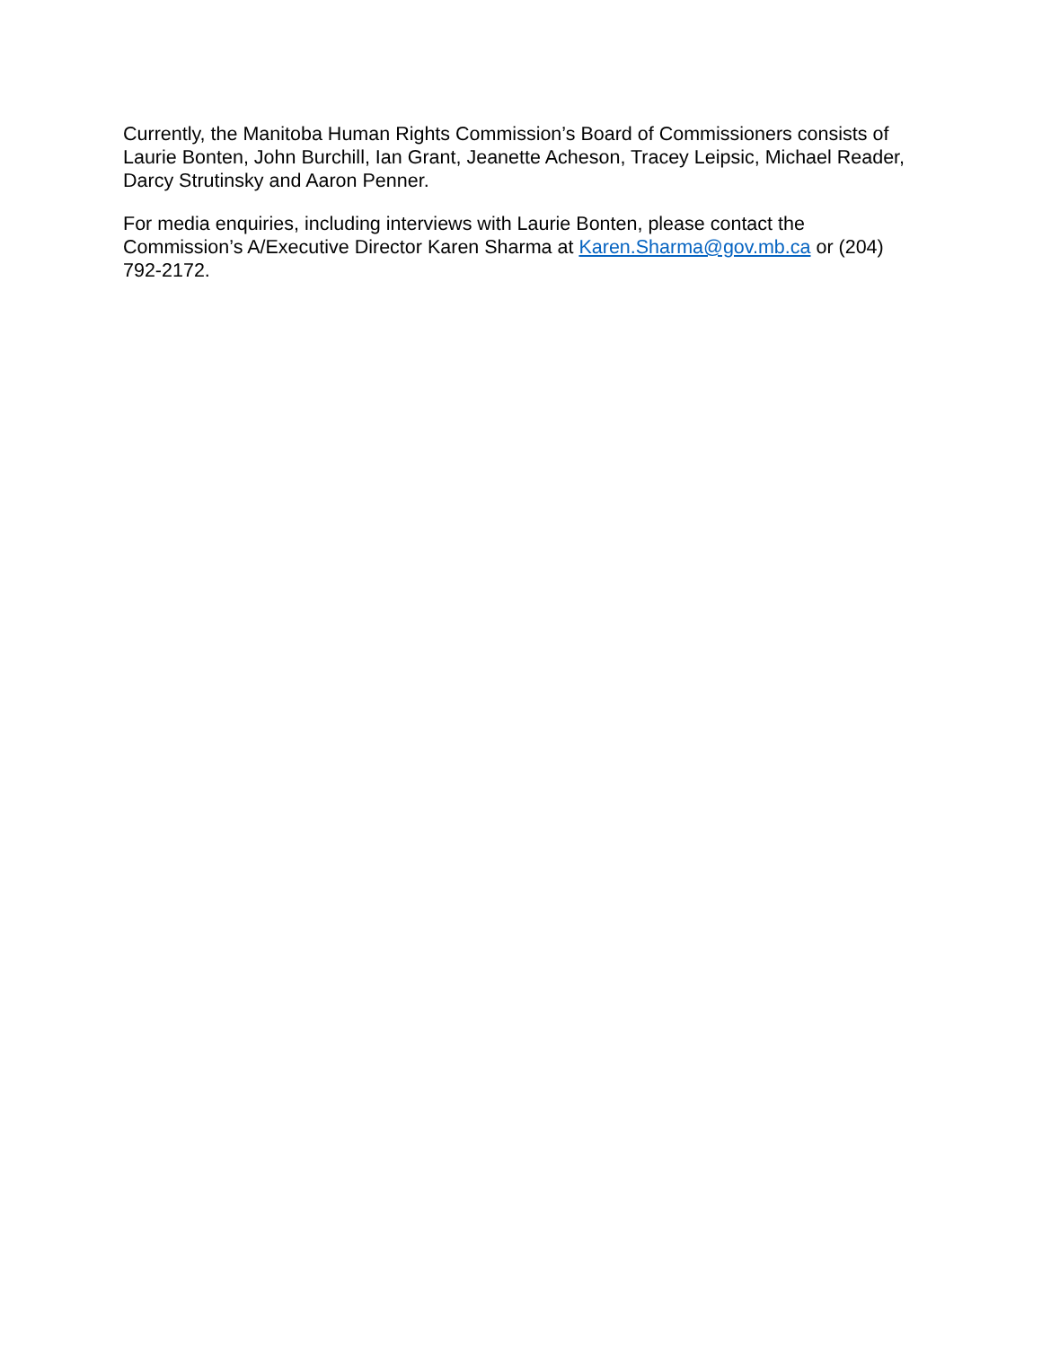Currently, the Manitoba Human Rights Commission’s Board of Commissioners consists of Laurie Bonten, John Burchill, Ian Grant, Jeanette Acheson, Tracey Leipsic, Michael Reader, Darcy Strutinsky and Aaron Penner.
For media enquiries, including interviews with Laurie Bonten, please contact the Commission’s A/Executive Director Karen Sharma at Karen.Sharma@gov.mb.ca or (204) 792-2172.